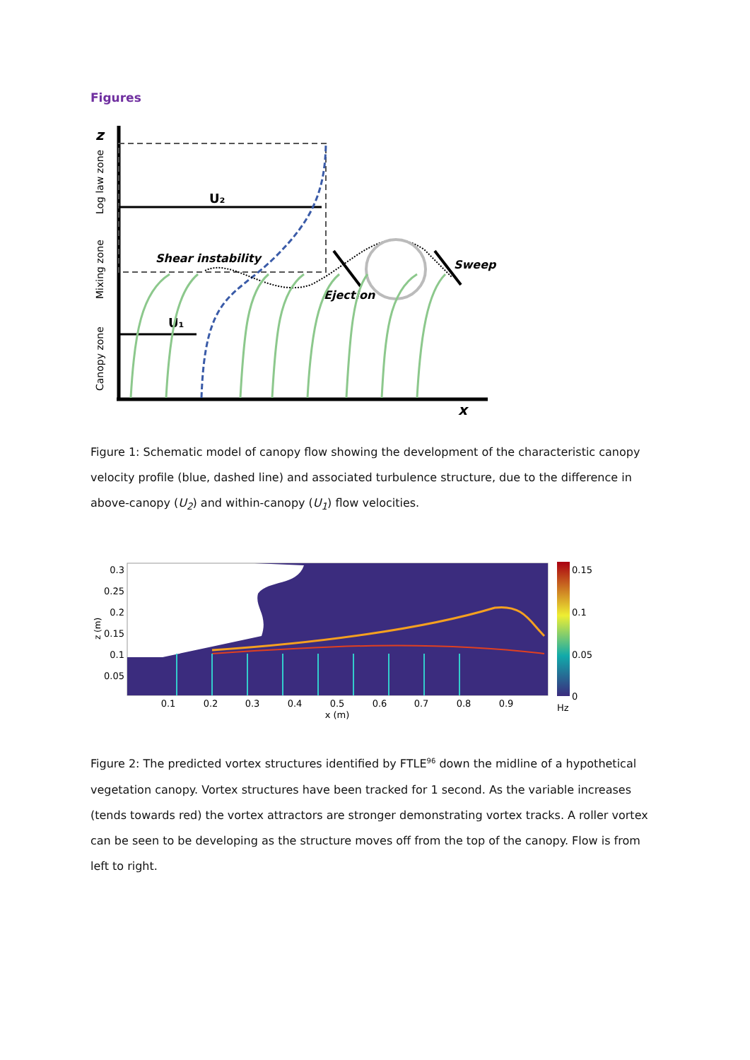Figures
z
x
U₂
U₁
Shear instability
Ejection
Sweep
Canopy zone
Mixing zone
Log law zone
Figure 1: Schematic model of canopy flow showing the development of the characteristic canopy velocity profile (blue, dashed line) and associated turbulence structure, due to the difference in above-canopy (U<sub>2</sub>) and within-canopy (U<sub>1</sub>) flow velocities.
0.3
0.25
0.2
0.15
0.1
0.05
0.1
0.2
0.3
0.4
0.5
0.6
0.7
0.8
0.9
x (m)
z (m)
0.15
0.1
0.05
0
Hz
Figure 2: The predicted vortex structures identified by FTLE<sup>96</sup> down the midline of a hypothetical vegetation canopy. Vortex structures have been tracked for 1 second. As the variable increases (tends towards red) the vortex attractors are stronger demonstrating vortex tracks. A roller vortex can be seen to be developing as the structure moves off from the top of the canopy. Flow is from left to right.